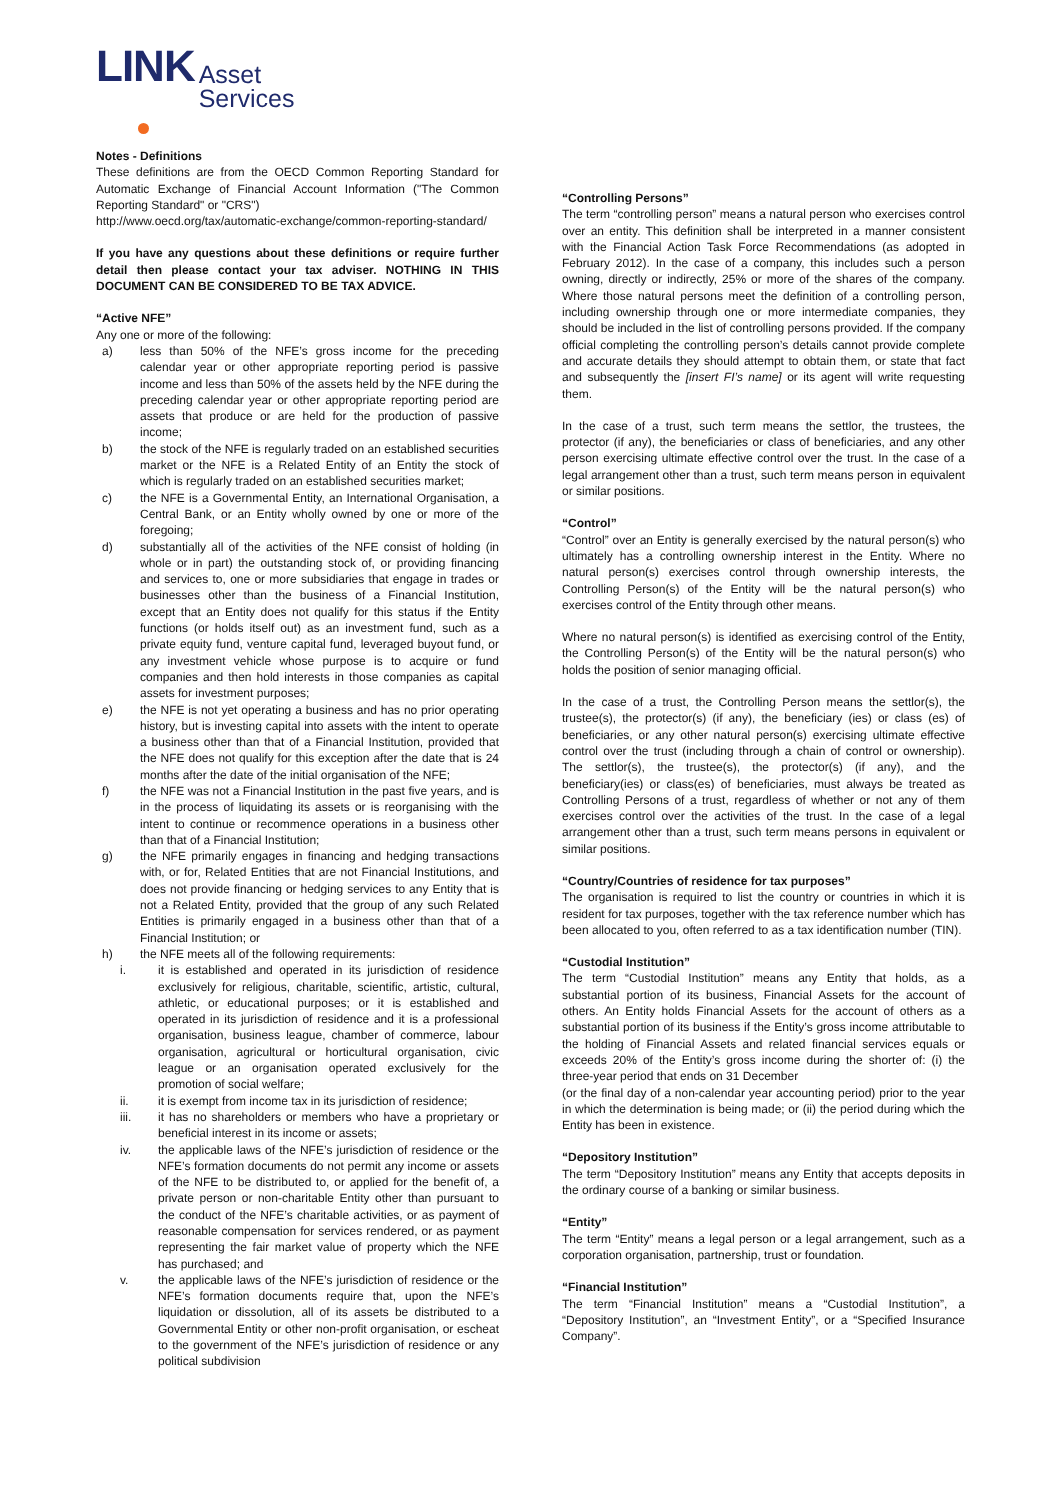LINK Asset
Services
Notes - Definitions
These definitions are from the OECD Common Reporting Standard for Automatic Exchange of Financial Account Information ("The Common Reporting Standard" or "CRS")
http://www.oecd.org/tax/automatic-exchange/common-reporting-standard/
If you have any questions about these definitions or require further detail then please contact your tax adviser. NOTHING IN THIS DOCUMENT CAN BE CONSIDERED TO BE TAX ADVICE.
“Active NFE”
Any one or more of the following:
a) less than 50% of the NFE’s gross income for the preceding calendar year or other appropriate reporting period is passive income and less than 50% of the assets held by the NFE during the preceding calendar year or other appropriate reporting period are assets that produce or are held for the production of passive income;
b) the stock of the NFE is regularly traded on an established securities market or the NFE is a Related Entity of an Entity the stock of which is regularly traded on an established securities market;
c) the NFE is a Governmental Entity, an International Organisation, a Central Bank, or an Entity wholly owned by one or more of the foregoing;
d) substantially all of the activities of the NFE consist of holding (in whole or in part) the outstanding stock of, or providing financing and services to, one or more subsidiaries that engage in trades or businesses other than the business of a Financial Institution, except that an Entity does not qualify for this status if the Entity functions (or holds itself out) as an investment fund, such as a private equity fund, venture capital fund, leveraged buyout fund, or any investment vehicle whose purpose is to acquire or fund companies and then hold interests in those companies as capital assets for investment purposes;
e) the NFE is not yet operating a business and has no prior operating history, but is investing capital into assets with the intent to operate a business other than that of a Financial Institution, provided that the NFE does not qualify for this exception after the date that is 24 months after the date of the initial organisation of the NFE;
f) the NFE was not a Financial Institution in the past five years, and is in the process of liquidating its assets or is reorganising with the intent to continue or recommence operations in a business other than that of a Financial Institution;
g) the NFE primarily engages in financing and hedging transactions with, or for, Related Entities that are not Financial Institutions, and does not provide financing or hedging services to any Entity that is not a Related Entity, provided that the group of any such Related Entities is primarily engaged in a business other than that of a Financial Institution; or
h) the NFE meets all of the following requirements:
i. it is established and operated in its jurisdiction of residence exclusively for religious, charitable, scientific, artistic, cultural, athletic, or educational purposes; or it is established and operated in its jurisdiction of residence and it is a professional organisation, business league, chamber of commerce, labour organisation, agricultural or horticultural organisation, civic league or an organisation operated exclusively for the promotion of social welfare;
ii. it is exempt from income tax in its jurisdiction of residence;
iii. it has no shareholders or members who have a proprietary or beneficial interest in its income or assets;
iv. the applicable laws of the NFE’s jurisdiction of residence or the NFE’s formation documents do not permit any income or assets of the NFE to be distributed to, or applied for the benefit of, a private person or non-charitable Entity other than pursuant to the conduct of the NFE’s charitable activities, or as payment of reasonable compensation for services rendered, or as payment representing the fair market value of property which the NFE has purchased; and
v. the applicable laws of the NFE’s jurisdiction of residence or the NFE’s formation documents require that, upon the NFE’s liquidation or dissolution, all of its assets be distributed to a Governmental Entity or other non-profit organisation, or escheat to the government of the NFE’s jurisdiction of residence or any political subdivision
“Controlling Persons”
The term “controlling person” means a natural person who exercises control over an entity. This definition shall be interpreted in a manner consistent with the Financial Action Task Force Recommendations (as adopted in February 2012). In the case of a company, this includes such a person owning, directly or indirectly, 25% or more of the shares of the company. Where those natural persons meet the definition of a controlling person, including ownership through one or more intermediate companies, they should be included in the list of controlling persons provided. If the company official completing the controlling person’s details cannot provide complete and accurate details they should attempt to obtain them, or state that fact and subsequently the [insert FI’s name] or its agent will write requesting them.
In the case of a trust, such term means the settlor, the trustees, the protector (if any), the beneficiaries or class of beneficiaries, and any other person exercising ultimate effective control over the trust. In the case of a legal arrangement other than a trust, such term means person in equivalent or similar positions.
“Control”
“Control” over an Entity is generally exercised by the natural person(s) who ultimately has a controlling ownership interest in the Entity. Where no natural person(s) exercises control through ownership interests, the Controlling Person(s) of the Entity will be the natural person(s) who exercises control of the Entity through other means.
Where no natural person(s) is identified as exercising control of the Entity, the Controlling Person(s) of the Entity will be the natural person(s) who holds the position of senior managing official.
In the case of a trust, the Controlling Person means the settlor(s), the trustee(s), the protector(s) (if any), the beneficiary (ies) or class (es) of beneficiaries, or any other natural person(s) exercising ultimate effective control over the trust (including through a chain of control or ownership). The settlor(s), the trustee(s), the protector(s) (if any), and the beneficiary(ies) or class(es) of beneficiaries, must always be treated as Controlling Persons of a trust, regardless of whether or not any of them exercises control over the activities of the trust. In the case of a legal arrangement other than a trust, such term means persons in equivalent or similar positions.
“Country/Countries of residence for tax purposes”
The organisation is required to list the country or countries in which it is resident for tax purposes, together with the tax reference number which has been allocated to you, often referred to as a tax identification number (TIN).
“Custodial Institution”
The term “Custodial Institution” means any Entity that holds, as a substantial portion of its business, Financial Assets for the account of others. An Entity holds Financial Assets for the account of others as a substantial portion of its business if the Entity’s gross income attributable to the holding of Financial Assets and related financial services equals or exceeds 20% of the Entity’s gross income during the shorter of: (i) the three-year period that ends on 31 December
(or the final day of a non-calendar year accounting period) prior to the year in which the determination is being made; or (ii) the period during which the Entity has been in existence.
“Depository Institution”
The term “Depository Institution” means any Entity that accepts deposits in the ordinary course of a banking or similar business.
“Entity”
The term “Entity” means a legal person or a legal arrangement, such as a corporation organisation, partnership, trust or foundation.
“Financial Institution”
The term “Financial Institution” means a “Custodial Institution”, a “Depository Institution”, an “Investment Entity”, or a “Specified Insurance Company”.